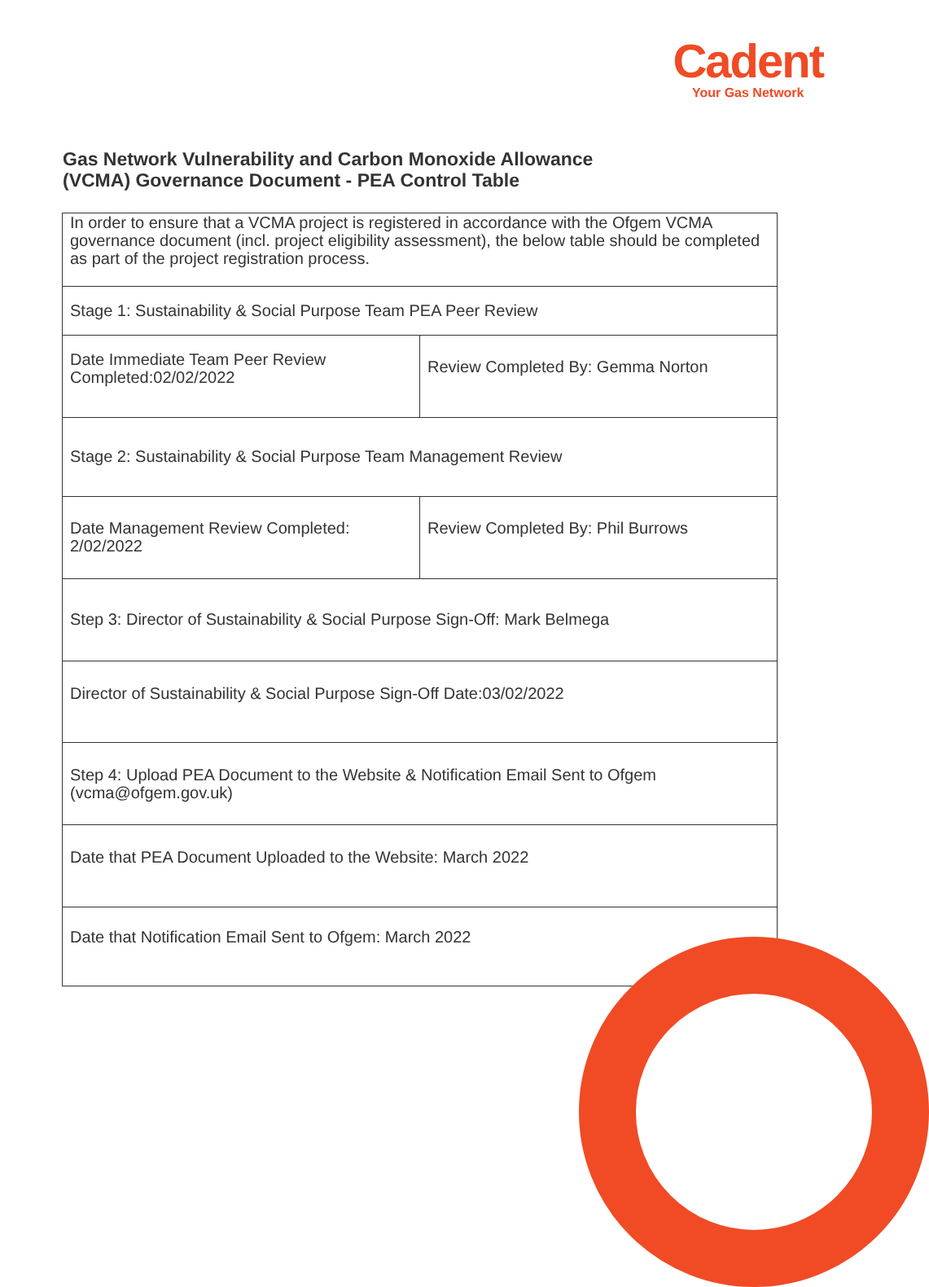Cadent
Your Gas Network
Gas Network Vulnerability and Carbon Monoxide Allowance
(VCMA) Governance Document - PEA Control Table
| In order to ensure that a VCMA project is registered in accordance with the Ofgem VCMA governance document (incl. project eligibility assessment), the below table should be completed as part of the project registration process. | |
| Stage 1: Sustainability & Social Purpose Team PEA Peer Review | |
| Date Immediate Team Peer Review Completed:02/02/2022 | Review Completed By: Gemma Norton |
| Stage 2: Sustainability & Social Purpose Team Management Review | |
| Date Management Review Completed: 2/02/2022 | Review Completed By: Phil Burrows |
| Step 3: Director of Sustainability & Social Purpose Sign-Off: Mark Belmega | |
| Director of Sustainability & Social Purpose Sign-Off Date:03/02/2022 | |
| Step 4: Upload PEA Document to the Website & Notification Email Sent to Ofgem (vcma@ofgem.gov.uk) | |
| Date that PEA Document Uploaded to the Website: March 2022 | |
| Date that Notification Email Sent to Ofgem: March 2022 | |